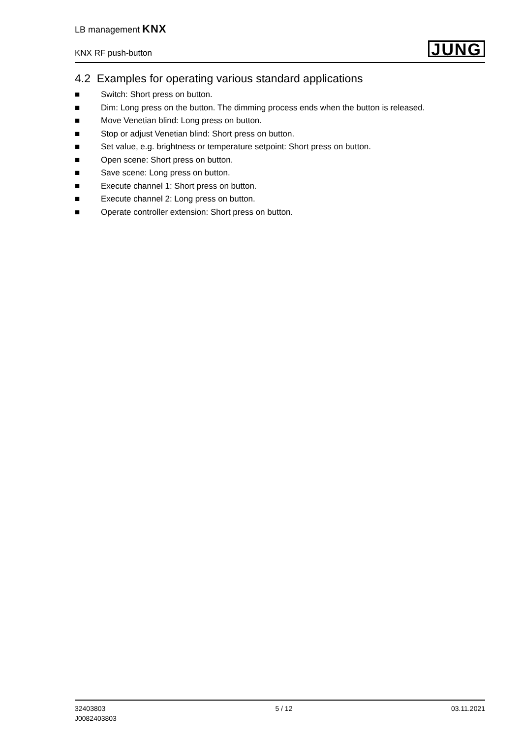LB management KNX
KNX RF push-button
JUNG
4.2 Examples for operating various standard applications
■ Switch: Short press on button.
■ Dim: Long press on the button. The dimming process ends when the button is released.
■ Move Venetian blind: Long press on button.
■ Stop or adjust Venetian blind: Short press on button.
■ Set value, e.g. brightness or temperature setpoint: Short press on button.
■ Open scene: Short press on button.
■ Save scene: Long press on button.
■ Execute channel 1: Short press on button.
■ Execute channel 2: Long press on button.
■ Operate controller extension: Short press on button.
32403803
J0082403803
5 / 12 03.11.2021